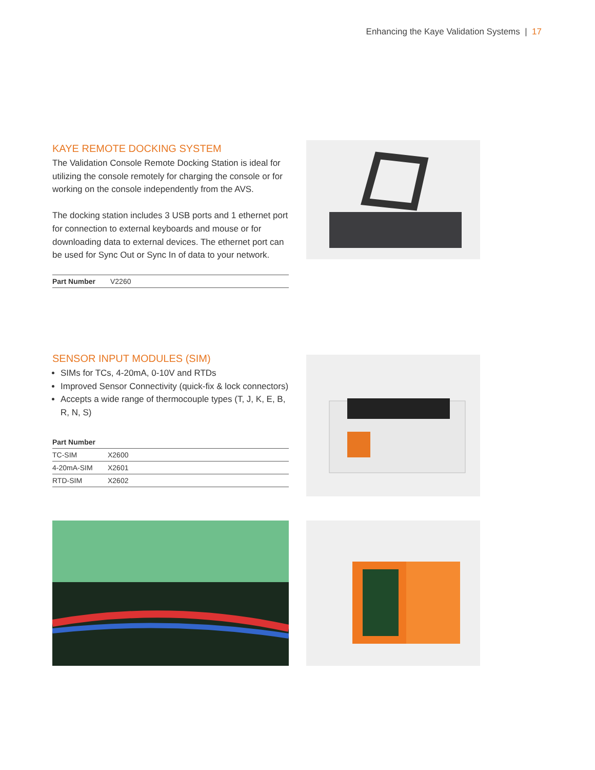Enhancing the Kaye Validation Systems | 17
KAYE REMOTE DOCKING SYSTEM
The Validation Console Remote Docking Station is ideal for utilizing the console remotely for charging the console or for working on the console independently from the AVS.
The docking station includes 3 USB ports and 1 ethernet port for connection to external keyboards and mouse or for downloading data to external devices. The ethernet port can be used for Sync Out or Sync In of data to your network.
| Part Number | V2260 |
SENSOR INPUT MODULES (SIM)
SIMs for TCs, 4-20mA, 0-10V and RTDs
Improved Sensor Connectivity (quick-fix & lock connectors)
Accepts a wide range of thermocouple types (T, J, K, E, B, R, N, S)
| Part Number | |
| --- | --- |
| TC-SIM | X2600 |
| 4-20mA-SIM | X2601 |
| RTD-SIM | X2602 |